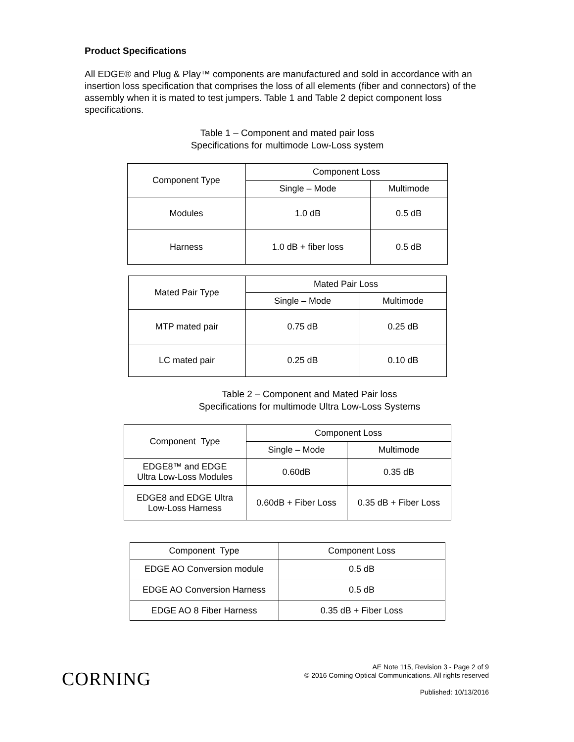Product Specifications
All EDGE® and Plug & Play™ components are manufactured and sold in accordance with an insertion loss specification that comprises the loss of all elements (fiber and connectors) of the assembly when it is mated to test jumpers. Table 1 and Table 2 depict component loss specifications.
Table 1 – Component and mated pair loss
Specifications for multimode Low-Loss system
| Component Type | Component Loss | |
| | Single – Mode | Multimode |
| Modules | 1.0 dB | 0.5 dB |
| Harness | 1.0 dB + fiber loss | 0.5 dB |
| Mated Pair Type | Mated Pair Loss | |
| | Single – Mode | Multimode |
| MTP mated pair | 0.75 dB | 0.25 dB |
| LC mated pair | 0.25 dB | 0.10 dB |
Table 2 – Component and Mated Pair loss
Specifications for multimode Ultra Low-Loss Systems
| Component Type | Component Loss | |
| | Single – Mode | Multimode |
| EDGE8™ and EDGE Ultra Low-Loss Modules | 0.60dB | 0.35 dB |
| EDGE8 and EDGE Ultra Low-Loss Harness | 0.60dB + Fiber Loss | 0.35 dB + Fiber Loss |
| Component Type | Component Loss |
| EDGE AO Conversion module | 0.5 dB |
| EDGE AO Conversion Harness | 0.5 dB |
| EDGE AO 8 Fiber Harness | 0.35 dB + Fiber Loss |
CORNING
AE Note 115, Revision 3 - Page 2 of 9
© 2016 Corning Optical Communications. All rights reserved
Published: 10/13/2016